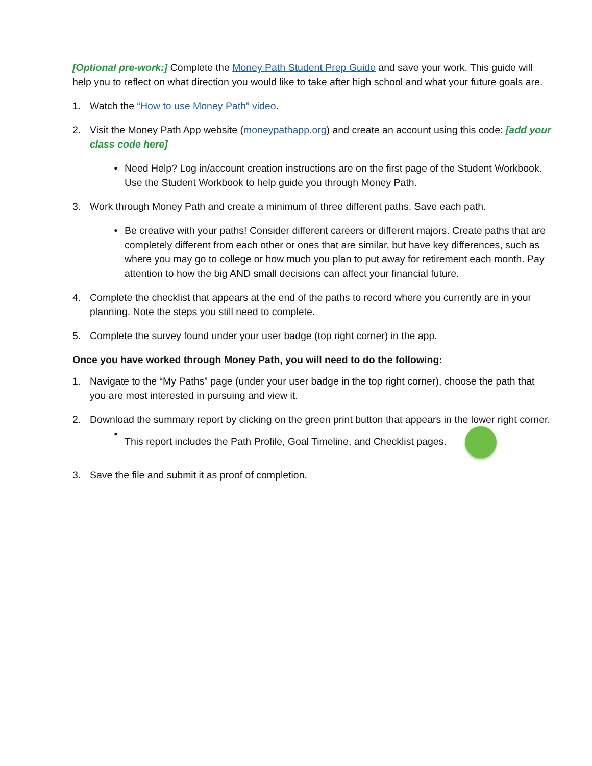[Optional pre-work:] Complete the Money Path Student Prep Guide and save your work. This guide will help you to reflect on what direction you would like to take after high school and what your future goals are.
1. Watch the “How to use Money Path” video.
2. Visit the Money Path App website (moneypathapp.org) and create an account using this code: [add your class code here]
• Need Help? Log in/account creation instructions are on the first page of the Student Workbook. Use the Student Workbook to help guide you through Money Path.
3. Work through Money Path and create a minimum of three different paths. Save each path.
• Be creative with your paths! Consider different careers or different majors. Create paths that are completely different from each other or ones that are similar, but have key differences, such as where you may go to college or how much you plan to put away for retirement each month. Pay attention to how the big AND small decisions can affect your financial future.
4. Complete the checklist that appears at the end of the paths to record where you currently are in your planning. Note the steps you still need to complete.
5. Complete the survey found under your user badge (top right corner) in the app.
Once you have worked through Money Path, you will need to do the following:
1. Navigate to the “My Paths” page (under your user badge in the top right corner), choose the path that you are most interested in pursuing and view it.
2. Download the summary report by clicking on the green print button that appears in the lower right corner.
• This report includes the Path Profile, Goal Timeline, and Checklist pages.
3. Save the file and submit it as proof of completion.